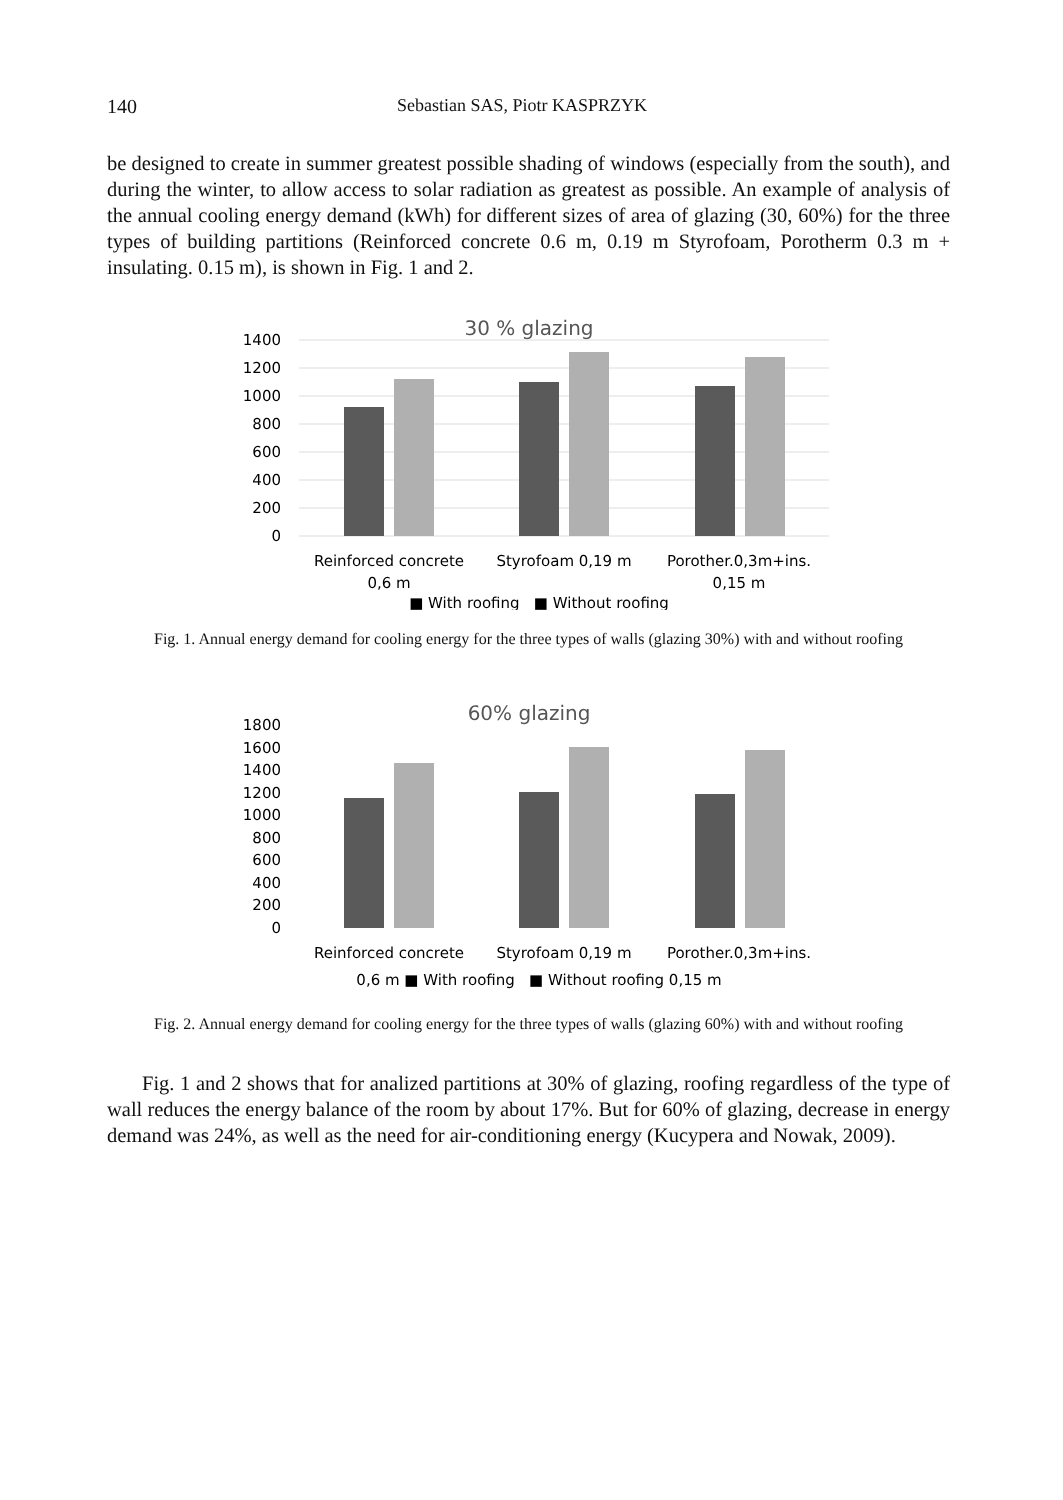140 Sebastian SAS, Piotr KASPRZYK
be designed to create in summer greatest possible shading of windows (especially from the south), and during the winter, to allow access to solar radiation as greatest as possible. An example of analysis of the annual cooling energy demand (kWh) for different sizes of area of glazing (30, 60%) for the three types of building partitions (Reinforced concrete 0.6 m, 0.19 m Styrofoam, Porotherm 0.3 m + insulating. 0.15 m), is shown in Fig. 1 and 2.
30 % glazing
1400
1200
1000
800
600
400
200
0
Reinforced concrete
0,6 m
Styrofoam 0,19 m
Porother.0,3m+ins.
0,15 m
■ With roofing ■ Without roofing
Fig. 1. Annual energy demand for cooling energy for the three types of walls (glazing 30%) with and without roofing
60% glazing
1800
1600
1400
1200
1000
800
600
400
200
0
Reinforced concrete
Styrofoam 0,19 m
Porother.0,3m+ins.
0,6 m ■ With roofing ■ Without roofing 0,15 m
Fig. 2. Annual energy demand for cooling energy for the three types of walls (glazing 60%) with and without roofing
Fig. 1 and 2 shows that for analized partitions at 30% of glazing, roofing regardless of the type of wall reduces the energy balance of the room by about 17%. But for 60% of glazing, decrease in energy demand was 24%, as well as the need for air-conditioning energy (Kucypera and Nowak, 2009).